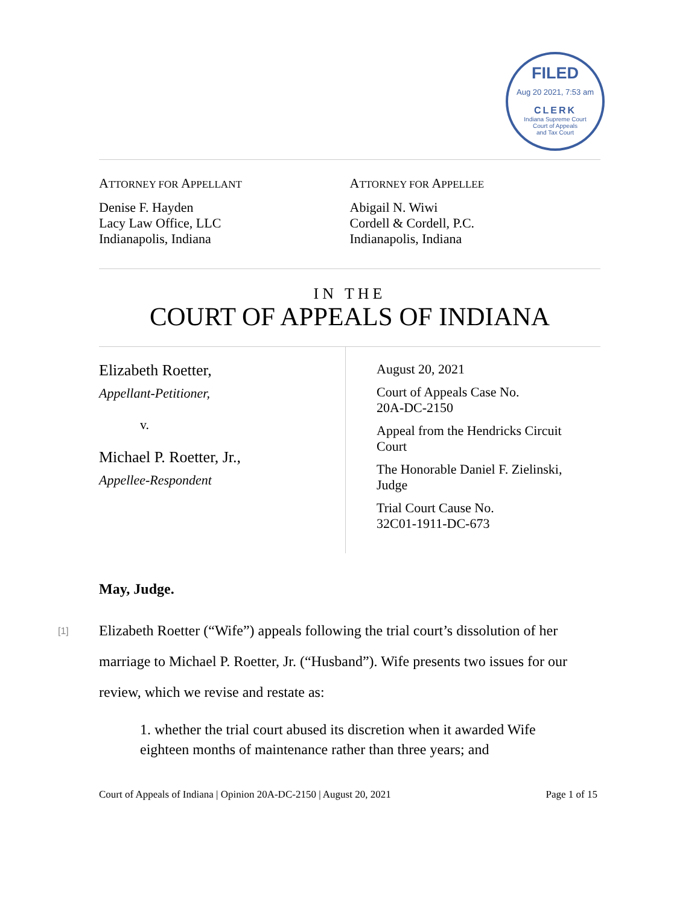FILED
Aug 20 2021, 7:53 am
CLERK
Indiana Supreme Court
Court of Appeals
and Tax Court
ATTORNEY FOR APPELLANT
Denise F. Hayden
Lacy Law Office, LLC
Indianapolis, Indiana
ATTORNEY FOR APPELLEE
Abigail N. Wiwi
Cordell & Cordell, P.C.
Indianapolis, Indiana
IN THE
COURT OF APPEALS OF INDIANA
Elizabeth Roetter,
Appellant-Petitioner,
v.
Michael P. Roetter, Jr.,
Appellee-Respondent
August 20, 2021
Court of Appeals Case No.
20A-DC-2150
Appeal from the Hendricks Circuit
Court
The Honorable Daniel F. Zielinski,
Judge
Trial Court Cause No.
32C01-1911-DC-673
May, Judge.
[1] Elizabeth Roetter (“Wife”) appeals following the trial court’s dissolution of her marriage to Michael P. Roetter, Jr. (“Husband”). Wife presents two issues for our review, which we revise and restate as:
1. whether the trial court abused its discretion when it awarded Wife eighteen months of maintenance rather than three years; and
Court of Appeals of Indiana | Opinion 20A-DC-2150 | August 20, 2021 Page 1 of 15